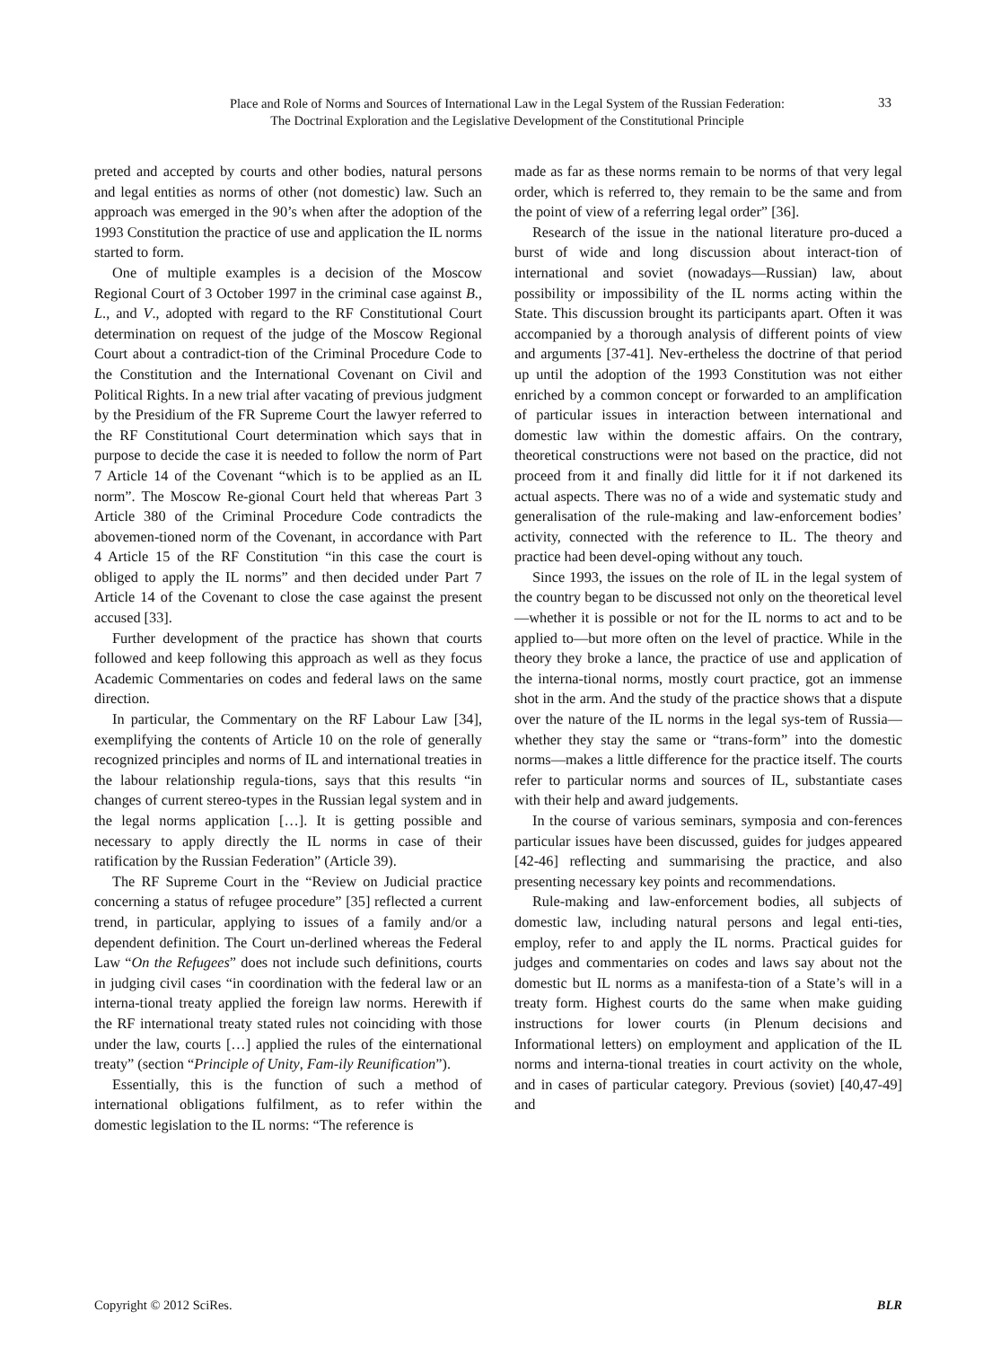Place and Role of Norms and Sources of International Law in the Legal System of the Russian Federation:
The Doctrinal Exploration and the Legislative Development of the Constitutional Principle
33
preted and accepted by courts and other bodies, natural persons and legal entities as norms of other (not domestic) law. Such an approach was emerged in the 90’s when after the adoption of the 1993 Constitution the practice of use and application the IL norms started to form.
One of multiple examples is a decision of the Moscow Regional Court of 3 October 1997 in the criminal case against B., L., and V., adopted with regard to the RF Constitutional Court determination on request of the judge of the Moscow Regional Court about a contradict-tion of the Criminal Procedure Code to the Constitution and the International Covenant on Civil and Political Rights. In a new trial after vacating of previous judgment by the Presidium of the FR Supreme Court the lawyer referred to the RF Constitutional Court determination which says that in purpose to decide the case it is needed to follow the norm of Part 7 Article 14 of the Covenant “which is to be applied as an IL norm”. The Moscow Re-gional Court held that whereas Part 3 Article 380 of the Criminal Procedure Code contradicts the abovemen-tioned norm of the Covenant, in accordance with Part 4 Article 15 of the RF Constitution “in this case the court is obliged to apply the IL norms” and then decided under Part 7 Article 14 of the Covenant to close the case against the present accused [33].
Further development of the practice has shown that courts followed and keep following this approach as well as they focus Academic Commentaries on codes and federal laws on the same direction.
In particular, the Commentary on the RF Labour Law [34], exemplifying the contents of Article 10 on the role of generally recognized principles and norms of IL and international treaties in the labour relationship regula-tions, says that this results “in changes of current stereo-types in the Russian legal system and in the legal norms application […]. It is getting possible and necessary to apply directly the IL norms in case of their ratification by the Russian Federation” (Article 39).
The RF Supreme Court in the “Review on Judicial practice concerning a status of refugee procedure” [35] reflected a current trend, in particular, applying to issues of a family and/or a dependent definition. The Court un-derlined whereas the Federal Law “On the Refugees” does not include such definitions, courts in judging civil cases “in coordination with the federal law or an interna-tional treaty applied the foreign law norms. Herewith if the RF international treaty stated rules not coinciding with those under the law, courts […] applied the rules of the einternational treaty” (section “Principle of Unity, Fam-ily Reunification”).
Essentially, this is the function of such a method of international obligations fulfilment, as to refer within the domestic legislation to the IL norms: “The reference is
made as far as these norms remain to be norms of that very legal order, which is referred to, they remain to be the same and from the point of view of a referring legal order” [36].
Research of the issue in the national literature pro-duced a burst of wide and long discussion about interact-tion of international and soviet (nowadays—Russian) law, about possibility or impossibility of the IL norms acting within the State. This discussion brought its participants apart. Often it was accompanied by a thorough analysis of different points of view and arguments [37-41]. Nev-ertheless the doctrine of that period up until the adoption of the 1993 Constitution was not either enriched by a common concept or forwarded to an amplification of particular issues in interaction between international and domestic law within the domestic affairs. On the contrary, theoretical constructions were not based on the practice, did not proceed from it and finally did little for it if not darkened its actual aspects. There was no of a wide and systematic study and generalisation of the rule-making and law-enforcement bodies’ activity, connected with the reference to IL. The theory and practice had been devel-oping without any touch.
Since 1993, the issues on the role of IL in the legal system of the country began to be discussed not only on the theoretical level—whether it is possible or not for the IL norms to act and to be applied to—but more often on the level of practice. While in the theory they broke a lance, the practice of use and application of the interna-tional norms, mostly court practice, got an immense shot in the arm. And the study of the practice shows that a dispute over the nature of the IL norms in the legal sys-tem of Russia—whether they stay the same or “trans-form” into the domestic norms—makes a little difference for the practice itself. The courts refer to particular norms and sources of IL, substantiate cases with their help and award judgements.
In the course of various seminars, symposia and con-ferences particular issues have been discussed, guides for judges appeared [42-46] reflecting and summarising the practice, and also presenting necessary key points and recommendations.
Rule-making and law-enforcement bodies, all subjects of domestic law, including natural persons and legal enti-ties, employ, refer to and apply the IL norms. Practical guides for judges and commentaries on codes and laws say about not the domestic but IL norms as a manifesta-tion of a State’s will in a treaty form. Highest courts do the same when make guiding instructions for lower courts (in Plenum decisions and Informational letters) on employment and application of the IL norms and interna-tional treaties in court activity on the whole, and in cases of particular category. Previous (soviet) [40,47-49] and
Copyright © 2012 SciRes. BLR